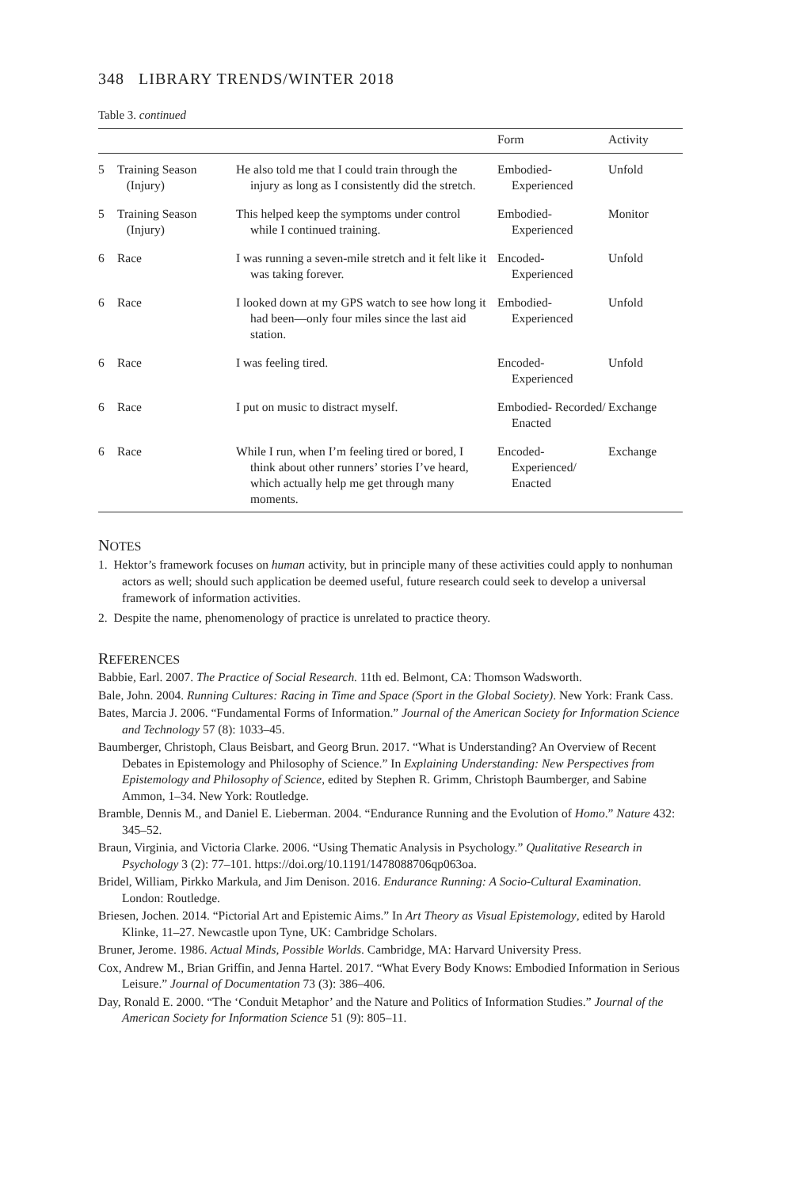348 LIBRARY TRENDS/WINTER 2018
Table 3. continued
| | | | Form | Activity |
| --- | --- | --- | --- | --- |
| 5 | Training Season (Injury) | He also told me that I could train through the injury as long as I consistently did the stretch. | Embodied- Experienced | Unfold |
| 5 | Training Season (Injury) | This helped keep the symptoms under control while I continued training. | Embodied- Experienced | Monitor |
| 6 | Race | I was running a seven-mile stretch and it felt like it was taking forever. | Encoded- Experienced | Unfold |
| 6 | Race | I looked down at my GPS watch to see how long it had been—only four miles since the last aid station. | Embodied- Experienced | Unfold |
| 6 | Race | I was feeling tired. | Encoded- Experienced | Unfold |
| 6 | Race | I put on music to distract myself. | Embodied- Recorded/ Enacted | Exchange |
| 6 | Race | While I run, when I’m feeling tired or bored, I think about other runners’ stories I’ve heard, which actually help me get through many moments. | Encoded- Experienced/ Enacted | Exchange |
NOTES
1. Hektor’s framework focuses on human activity, but in principle many of these activities could apply to nonhuman actors as well; should such application be deemed useful, future research could seek to develop a universal framework of information activities.
2. Despite the name, phenomenology of practice is unrelated to practice theory.
REFERENCES
Babbie, Earl. 2007. The Practice of Social Research. 11th ed. Belmont, CA: Thomson Wadsworth.
Bale, John. 2004. Running Cultures: Racing in Time and Space (Sport in the Global Society). New York: Frank Cass.
Bates, Marcia J. 2006. “Fundamental Forms of Information.” Journal of the American Society for Information Science and Technology 57 (8): 1033–45.
Baumberger, Christoph, Claus Beisbart, and Georg Brun. 2017. “What is Understanding? An Overview of Recent Debates in Epistemology and Philosophy of Science.” In Explaining Understanding: New Perspectives from Epistemology and Philosophy of Science, edited by Stephen R. Grimm, Christoph Baumberger, and Sabine Ammon, 1–34. New York: Routledge.
Bramble, Dennis M., and Daniel E. Lieberman. 2004. “Endurance Running and the Evolution of Homo.” Nature 432: 345–52.
Braun, Virginia, and Victoria Clarke. 2006. “Using Thematic Analysis in Psychology.” Qualitative Research in Psychology 3 (2): 77–101. https://doi.org/10.1191/1478088706qp063oa.
Bridel, William, Pirkko Markula, and Jim Denison. 2016. Endurance Running: A Socio-Cultural Examination. London: Routledge.
Briesen, Jochen. 2014. “Pictorial Art and Epistemic Aims.” In Art Theory as Visual Epistemology, edited by Harold Klinke, 11–27. Newcastle upon Tyne, UK: Cambridge Scholars.
Bruner, Jerome. 1986. Actual Minds, Possible Worlds. Cambridge, MA: Harvard University Press.
Cox, Andrew M., Brian Griffin, and Jenna Hartel. 2017. “What Every Body Knows: Embodied Information in Serious Leisure.” Journal of Documentation 73 (3): 386–406.
Day, Ronald E. 2000. “The ‘Conduit Metaphor’ and the Nature and Politics of Information Studies.” Journal of the American Society for Information Science 51 (9): 805–11.